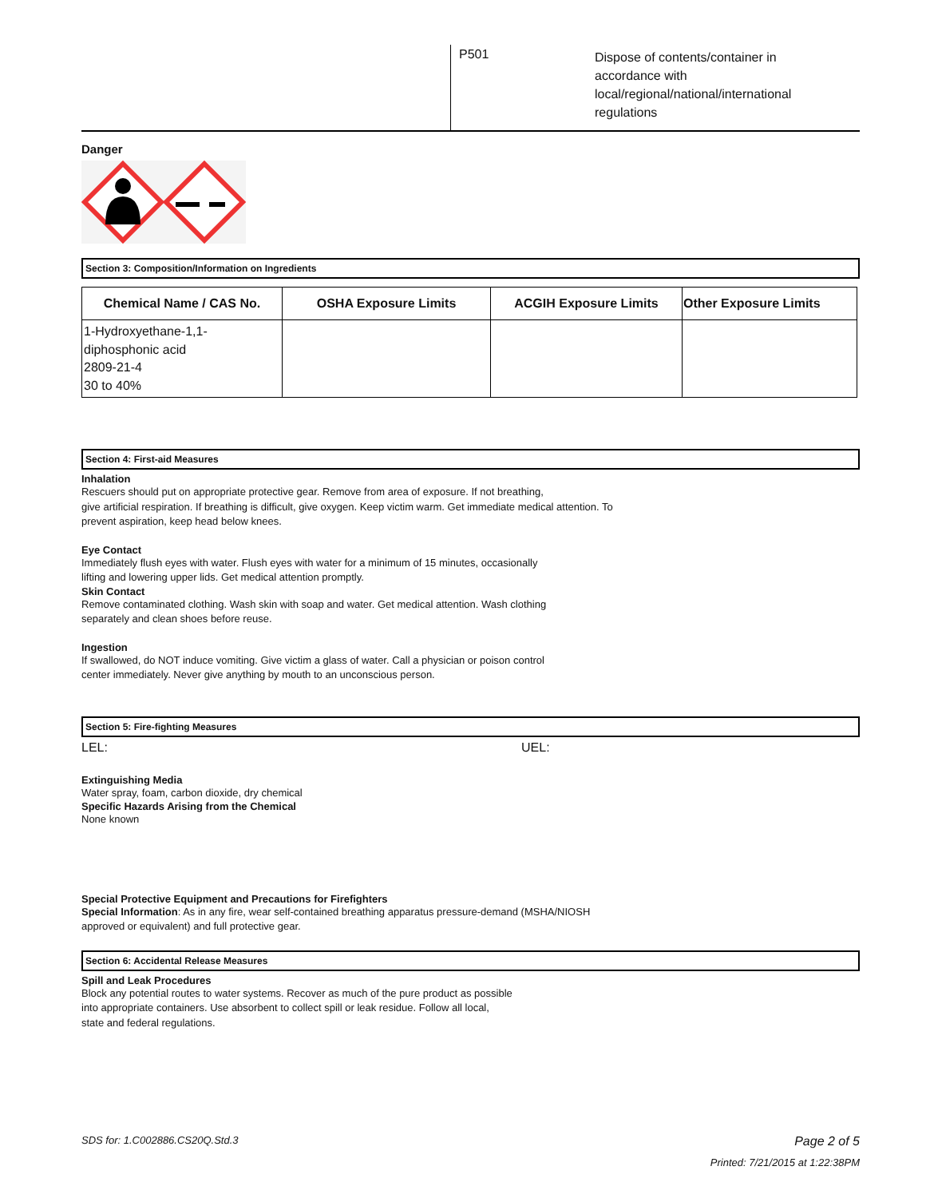P501
Dispose of contents/container in accordance with local/regional/national/international regulations
Danger
Section 3: Composition/Information on Ingredients
| Chemical Name / CAS No. | OSHA Exposure Limits | ACGIH Exposure Limits | Other Exposure Limits |
| --- | --- | --- | --- |
| 1-Hydroxyethane-1,1- diphosphonic acid 2809-21-4 30 to 40% | | | |
Section 4: First-aid Measures
Inhalation
Rescuers should put on appropriate protective gear. Remove from area of exposure. If not breathing,
give artificial respiration. If breathing is difficult, give oxygen. Keep victim warm. Get immediate medical attention. To
prevent aspiration, keep head below knees.
Eye Contact
Immediately flush eyes with water. Flush eyes with water for a minimum of 15 minutes, occasionally
lifting and lowering upper lids. Get medical attention promptly.
Skin Contact
Remove contaminated clothing. Wash skin with soap and water. Get medical attention. Wash clothing
separately and clean shoes before reuse.
Ingestion
If swallowed, do NOT induce vomiting. Give victim a glass of water. Call a physician or poison control
center immediately. Never give anything by mouth to an unconscious person.
Section 5: Fire-fighting Measures
LEL: UEL:
Extinguishing Media
Water spray, foam, carbon dioxide, dry chemical
Specific Hazards Arising from the Chemical
None known
Special Protective Equipment and Precautions for Firefighters
Special Information: As in any fire, wear self-contained breathing apparatus pressure-demand (MSHA/NIOSH
approved or equivalent) and full protective gear.
Section 6: Accidental Release Measures
Spill and Leak Procedures
Block any potential routes to water systems. Recover as much of the pure product as possible
into appropriate containers. Use absorbent to collect spill or leak residue. Follow all local,
state and federal regulations.
SDS for: 1.C002886.CS20Q.Std.3 Page 2 of 5
Printed: 7/21/2015 at 1:22:38PM